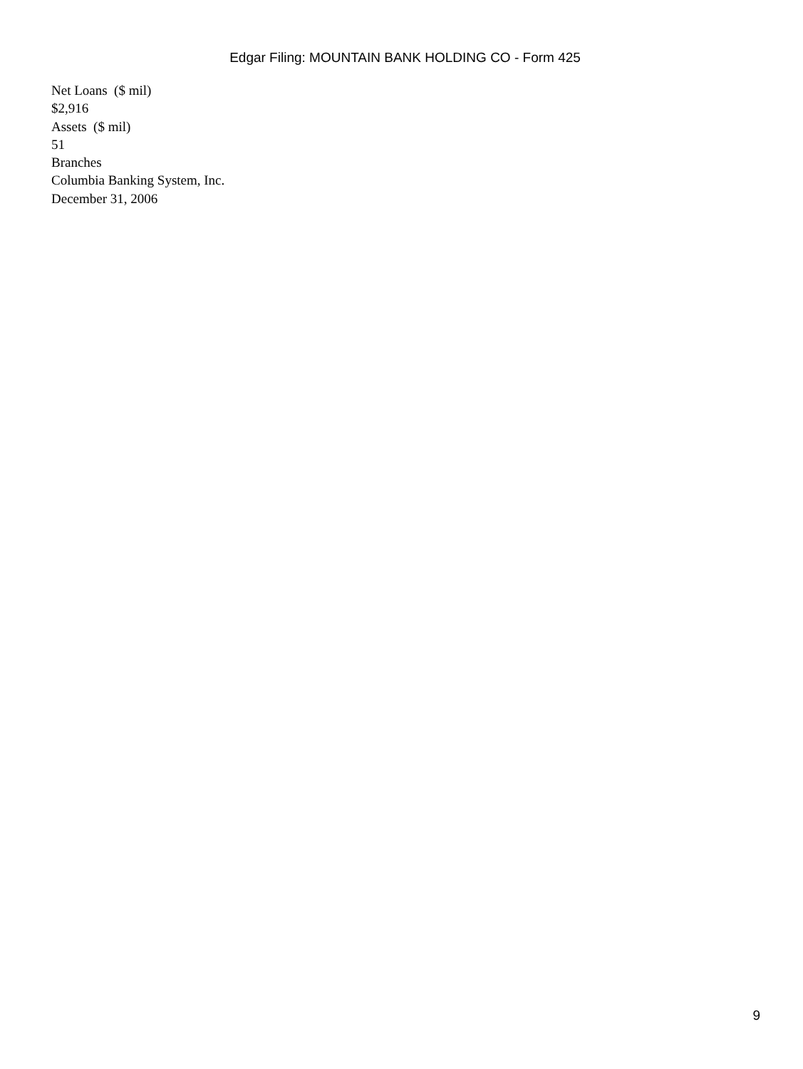Edgar Filing: MOUNTAIN BANK HOLDING CO - Form 425
Net Loans ($ mil)
$2,916
Assets ($ mil)
51
Branches
Columbia Banking System, Inc.
December 31, 2006
9